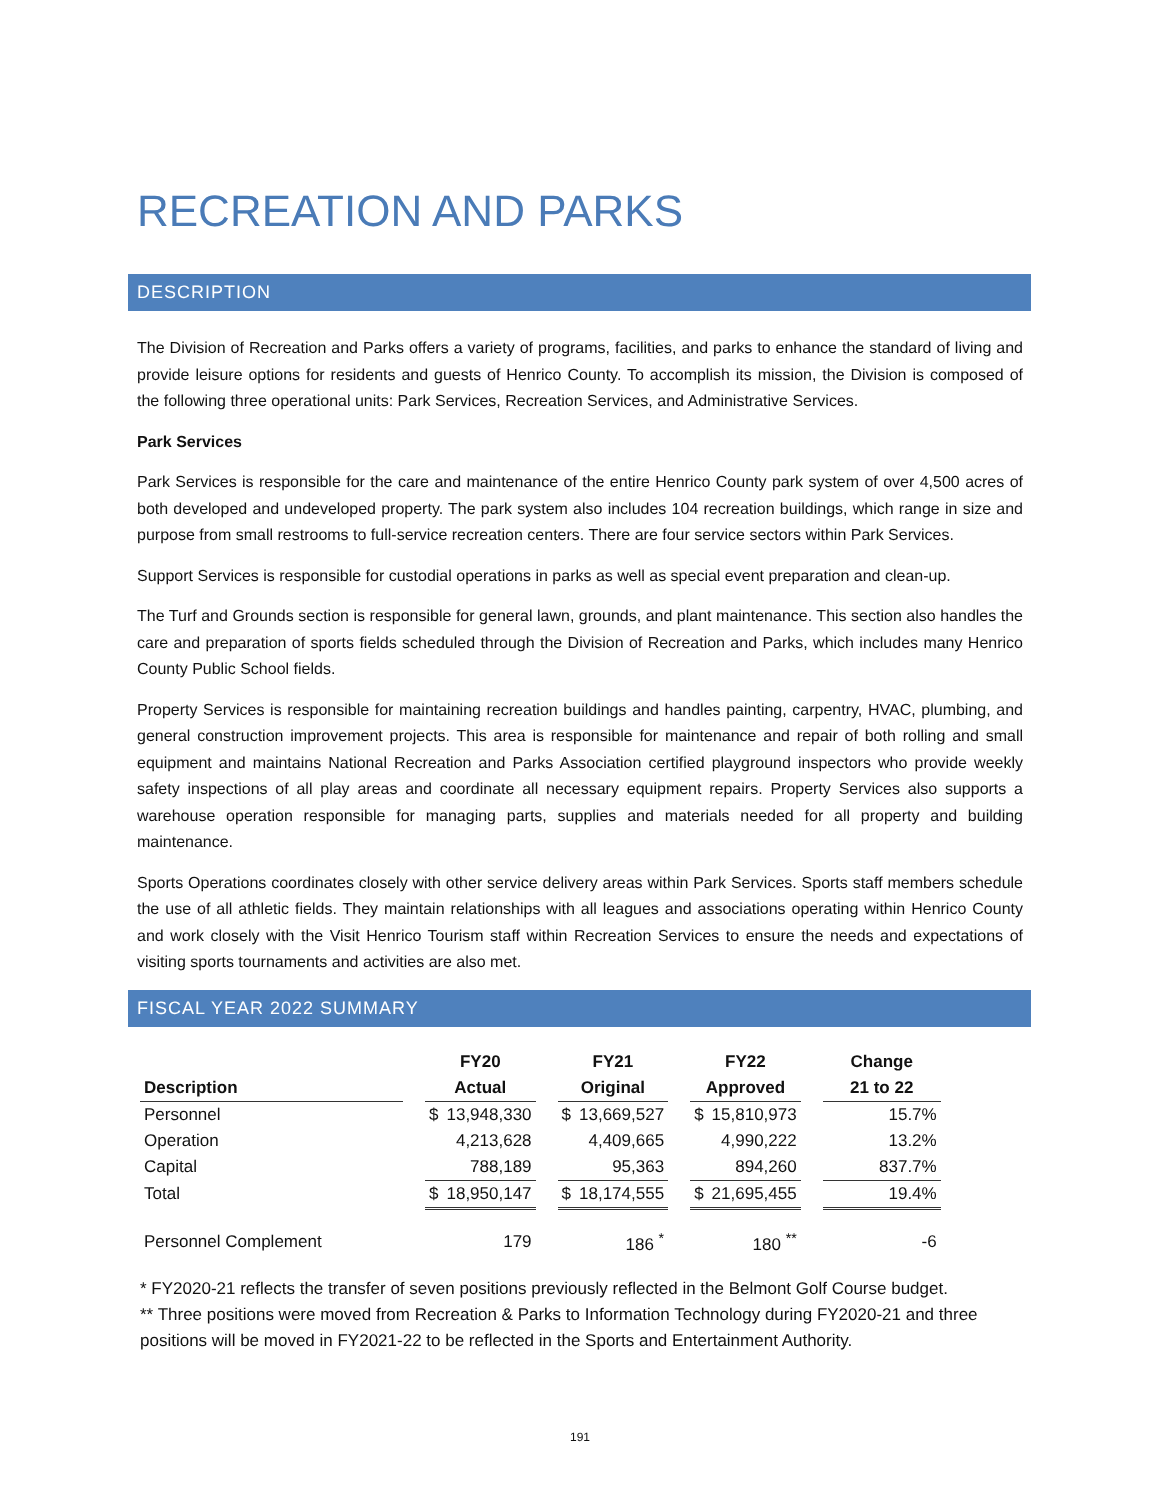RECREATION AND PARKS
DESCRIPTION
The Division of Recreation and Parks offers a variety of programs, facilities, and parks to enhance the standard of living and provide leisure options for residents and guests of Henrico County. To accomplish its mission, the Division is composed of the following three operational units: Park Services, Recreation Services, and Administrative Services.
Park Services
Park Services is responsible for the care and maintenance of the entire Henrico County park system of over 4,500 acres of both developed and undeveloped property. The park system also includes 104 recreation buildings, which range in size and purpose from small restrooms to full-service recreation centers. There are four service sectors within Park Services.
Support Services is responsible for custodial operations in parks as well as special event preparation and clean-up.
The Turf and Grounds section is responsible for general lawn, grounds, and plant maintenance. This section also handles the care and preparation of sports fields scheduled through the Division of Recreation and Parks, which includes many Henrico County Public School fields.
Property Services is responsible for maintaining recreation buildings and handles painting, carpentry, HVAC, plumbing, and general construction improvement projects. This area is responsible for maintenance and repair of both rolling and small equipment and maintains National Recreation and Parks Association certified playground inspectors who provide weekly safety inspections of all play areas and coordinate all necessary equipment repairs. Property Services also supports a warehouse operation responsible for managing parts, supplies and materials needed for all property and building maintenance.
Sports Operations coordinates closely with other service delivery areas within Park Services. Sports staff members schedule the use of all athletic fields. They maintain relationships with all leagues and associations operating within Henrico County and work closely with the Visit Henrico Tourism staff within Recreation Services to ensure the needs and expectations of visiting sports tournaments and activities are also met.
FISCAL YEAR 2022 SUMMARY
| | | FY20 | | | FY21 | | | FY22 | | | Change |
| --- | --- | --- | --- | --- | --- | --- | --- | --- | --- | --- | --- |
| Description | | Actual | | | Original | | | Approved | | | 21 to 22 |
| Personnel | | $ | 13,948,330 | | $ | 13,669,527 | | $ | 15,810,973 | | 15.7% |
| Operation | | | 4,213,628 | | | 4,409,665 | | | 4,990,222 | | 13.2% |
| Capital | | | 788,189 | | | 95,363 | | | 894,260 | | 837.7% |
| Total | | $ | 18,950,147 | | $ | 18,174,555 | | $ | 21,695,455 | | 19.4% |
| Personnel Complement | | | 179 | | | 186 <sup>*</sup> | | | 180 <sup>**</sup> | | -6 |
* FY2020-21 reflects the transfer of seven positions previously reflected in the Belmont Golf Course budget.
** Three positions were moved from Recreation & Parks to Information Technology during FY2020-21 and three positions will be moved in FY2021-22 to be reflected in the Sports and Entertainment Authority.
191